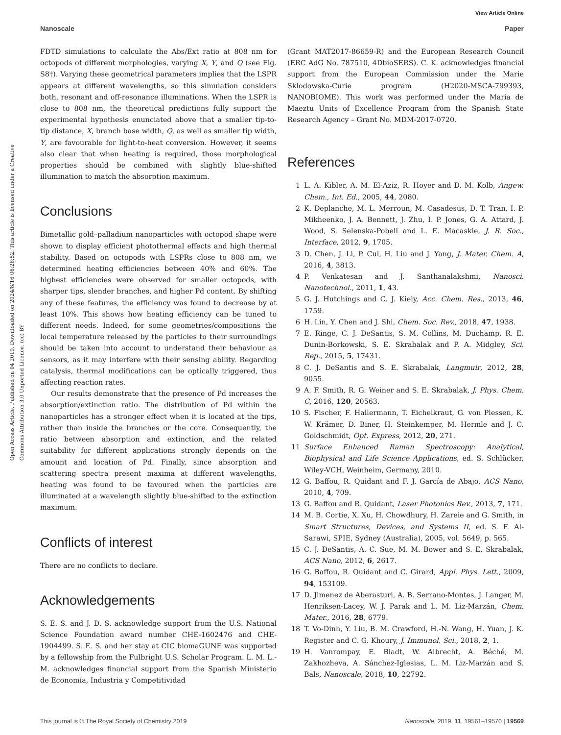View Article Online
Nanoscale Paper
Open Access Article. Published on 04 2019. Downloaded on 2024/8/16 06:28:52. This article is licensed under a Creative Commons Attribution 3.0 Unported Licence. (cc) BY
FDTD simulations to calculate the Abs/Ext ratio at 808 nm for octopods of different morphologies, varying X, Y, and Q (see Fig. S8†). Varying these geometrical parameters implies that the LSPR appears at different wavelengths, so this simulation considers both, resonant and off-resonance illuminations. When the LSPR is close to 808 nm, the theoretical predictions fully support the experimental hypothesis enunciated above that a smaller tip-to-tip distance, X, branch base width, Q, as well as smaller tip width, Y, are favourable for light-to-heat conversion. However, it seems also clear that when heating is required, those morphological properties should be combined with slightly blue-shifted illumination to match the absorption maximum.
Conclusions
Bimetallic gold–palladium nanoparticles with octopod shape were shown to display efficient photothermal effects and high thermal stability. Based on octopods with LSPRs close to 808 nm, we determined heating efficiencies between 40% and 60%. The highest efficiencies were observed for smaller octopods, with sharper tips, slender branches, and higher Pd content. By shifting any of these features, the efficiency was found to decrease by at least 10%. This shows how heating efficiency can be tuned to different needs. Indeed, for some geometries/compositions the local temperature released by the particles to their surroundings should be taken into account to understand their behaviour as sensors, as it may interfere with their sensing ability. Regarding catalysis, thermal modifications can be optically triggered, thus affecting reaction rates.
Our results demonstrate that the presence of Pd increases the absorption/extinction ratio. The distribution of Pd within the nanoparticles has a stronger effect when it is located at the tips, rather than inside the branches or the core. Consequently, the ratio between absorption and extinction, and the related suitability for different applications strongly depends on the amount and location of Pd. Finally, since absorption and scattering spectra present maxima at different wavelengths, heating was found to be favoured when the particles are illuminated at a wavelength slightly blue-shifted to the extinction maximum.
Conflicts of interest
There are no conflicts to declare.
Acknowledgements
S. E. S. and J. D. S. acknowledge support from the U.S. National Science Foundation award number CHE-1602476 and CHE-1904499. S. E. S. and her stay at CIC biomaGUNE was supported by a fellowship from the Fulbright U.S. Scholar Program. L. M. L.-M. acknowledges financial support from the Spanish Ministerio de Economía, Industria y Competitividad
(Grant MAT2017-86659-R) and the European Research Council (ERC AdG No. 787510, 4DbioSERS). C. K. acknowledges financial support from the European Commission under the Marie Skłodowska-Curie program (H2020-MSCA-799393, NANOBIOME). This work was performed under the María de Maeztu Units of Excellence Program from the Spanish State Research Agency – Grant No. MDM-2017-0720.
References
1 L. A. Kibler, A. M. El-Aziz, R. Hoyer and D. M. Kolb, Angew. Chem., Int. Ed., 2005, 44, 2080.
2 K. Deplanche, M. L. Merroun, M. Casadesus, D. T. Tran, I. P. Mikheenko, J. A. Bennett, J. Zhu, I. P. Jones, G. A. Attard, J. Wood, S. Selenska-Pobell and L. E. Macaskie, J. R. Soc., Interface, 2012, 9, 1705.
3 D. Chen, J. Li, P. Cui, H. Liu and J. Yang, J. Mater. Chem. A, 2016, 4, 3813.
4 P. Venkatesan and J. Santhanalakshmi, Nanosci. Nanotechnol., 2011, 1, 43.
5 G. J. Hutchings and C. J. Kiely, Acc. Chem. Res., 2013, 46, 1759.
6 H. Lin, Y. Chen and J. Shi, Chem. Soc. Rev., 2018, 47, 1938.
7 E. Ringe, C. J. DeSantis, S. M. Collins, M. Duchamp, R. E. Dunin-Borkowski, S. E. Skrabalak and P. A. Midgley, Sci. Rep., 2015, 5, 17431.
8 C. J. DeSantis and S. E. Skrabalak, Langmuir, 2012, 28, 9055.
9 A. F. Smith, R. G. Weiner and S. E. Skrabalak, J. Phys. Chem. C, 2016, 120, 20563.
10 S. Fischer, F. Hallermann, T. Eichelkraut, G. von Plessen, K. W. Krämer, D. Biner, H. Steinkemper, M. Hermle and J. C. Goldschmidt, Opt. Express, 2012, 20, 271.
11 Surface Enhanced Raman Spectroscopy: Analytical, Biophysical and Life Science Applications, ed. S. Schlücker, Wiley-VCH, Weinheim, Germany, 2010.
12 G. Baffou, R. Quidant and F. J. García de Abajo, ACS Nano, 2010, 4, 709.
13 G. Baffou and R. Quidant, Laser Photonics Rev., 2013, 7, 171.
14 M. B. Cortie, X. Xu, H. Chowdhury, H. Zareie and G. Smith, in Smart Structures, Devices, and Systems II, ed. S. F. Al-Sarawi, SPIE, Sydney (Australia), 2005, vol. 5649, p. 565.
15 C. J. DeSantis, A. C. Sue, M. M. Bower and S. E. Skrabalak, ACS Nano, 2012, 6, 2617.
16 G. Baffou, R. Quidant and C. Girard, Appl. Phys. Lett., 2009, 94, 153109.
17 D. Jimenez de Aberasturi, A. B. Serrano-Montes, J. Langer, M. Henriksen-Lacey, W. J. Parak and L. M. Liz-Marzán, Chem. Mater., 2016, 28, 6779.
18 T. Vo-Dinh, Y. Liu, B. M. Crawford, H.-N. Wang, H. Yuan, J. K. Register and C. G. Khoury, J. Immunol. Sci., 2018, 2, 1.
19 H. Vanrompay, E. Bladt, W. Albrecht, A. Béché, M. Zakhozheva, A. Sánchez-Iglesias, L. M. Liz-Marzán and S. Bals, Nanoscale, 2018, 10, 22792.
This journal is © The Royal Society of Chemistry 2019 Nanoscale, 2019, 11, 19561–19570 | 19569